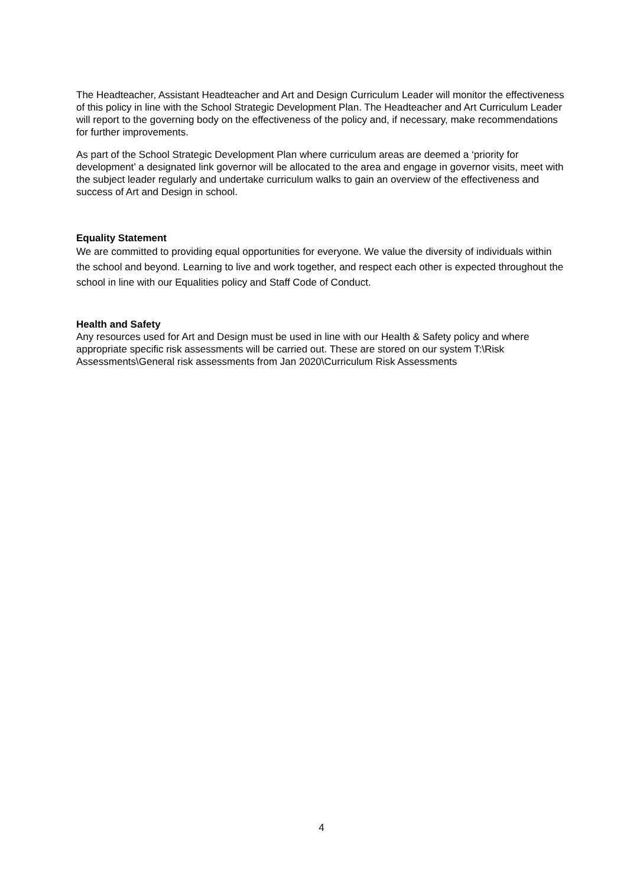The Headteacher, Assistant Headteacher and Art and Design Curriculum Leader will monitor the effectiveness of this policy in line with the School Strategic Development Plan. The Headteacher and Art Curriculum Leader will report to the governing body on the effectiveness of the policy and, if necessary, make recommendations for further improvements.
As part of the School Strategic Development Plan where curriculum areas are deemed a ‘priority for development’ a designated link governor will be allocated to the area and engage in governor visits, meet with the subject leader regularly and undertake curriculum walks to gain an overview of the effectiveness and success of Art and Design in school.
Equality Statement
We are committed to providing equal opportunities for everyone. We value the diversity of individuals within the school and beyond. Learning to live and work together, and respect each other is expected throughout the school in line with our Equalities policy and Staff Code of Conduct.
Health and Safety
Any resources used for Art and Design must be used in line with our Health & Safety policy and where appropriate specific risk assessments will be carried out. These are stored on our system T:\Risk Assessments\General risk assessments from Jan 2020\Curriculum Risk Assessments
4